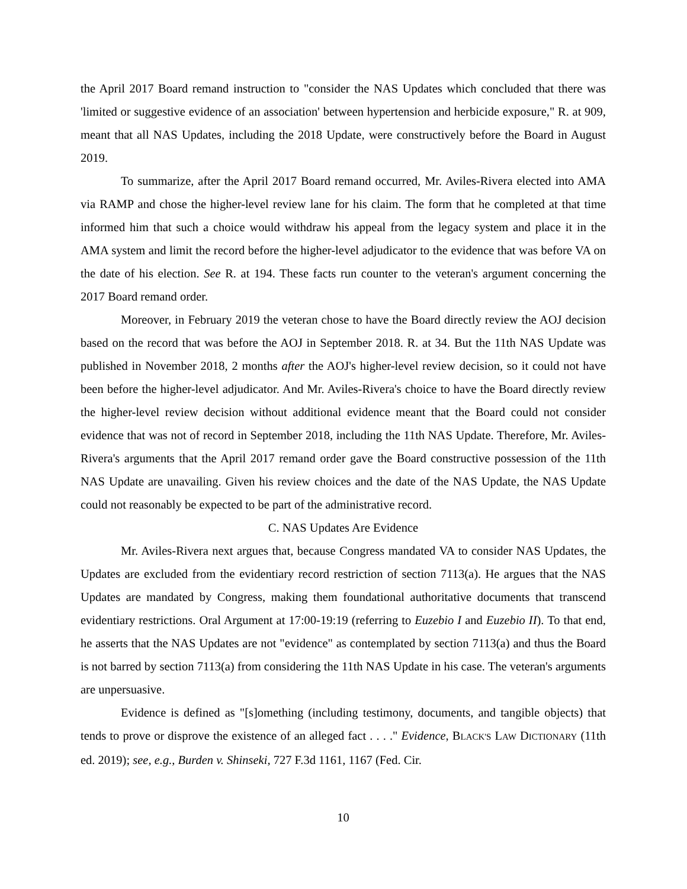the April 2017 Board remand instruction to "consider the NAS Updates which concluded that there was 'limited or suggestive evidence of an association' between hypertension and herbicide exposure," R. at 909, meant that all NAS Updates, including the 2018 Update, were constructively before the Board in August 2019.
To summarize, after the April 2017 Board remand occurred, Mr. Aviles-Rivera elected into AMA via RAMP and chose the higher-level review lane for his claim. The form that he completed at that time informed him that such a choice would withdraw his appeal from the legacy system and place it in the AMA system and limit the record before the higher-level adjudicator to the evidence that was before VA on the date of his election. See R. at 194. These facts run counter to the veteran's argument concerning the 2017 Board remand order.
Moreover, in February 2019 the veteran chose to have the Board directly review the AOJ decision based on the record that was before the AOJ in September 2018. R. at 34. But the 11th NAS Update was published in November 2018, 2 months after the AOJ's higher-level review decision, so it could not have been before the higher-level adjudicator. And Mr. Aviles-Rivera's choice to have the Board directly review the higher-level review decision without additional evidence meant that the Board could not consider evidence that was not of record in September 2018, including the 11th NAS Update. Therefore, Mr. Aviles-Rivera's arguments that the April 2017 remand order gave the Board constructive possession of the 11th NAS Update are unavailing. Given his review choices and the date of the NAS Update, the NAS Update could not reasonably be expected to be part of the administrative record.
C. NAS Updates Are Evidence
Mr. Aviles-Rivera next argues that, because Congress mandated VA to consider NAS Updates, the Updates are excluded from the evidentiary record restriction of section 7113(a). He argues that the NAS Updates are mandated by Congress, making them foundational authoritative documents that transcend evidentiary restrictions. Oral Argument at 17:00-19:19 (referring to Euzebio I and Euzebio II). To that end, he asserts that the NAS Updates are not "evidence" as contemplated by section 7113(a) and thus the Board is not barred by section 7113(a) from considering the 11th NAS Update in his case. The veteran's arguments are unpersuasive.
Evidence is defined as "[s]omething (including testimony, documents, and tangible objects) that tends to prove or disprove the existence of an alleged fact . . . ." Evidence, BLACK'S LAW DICTIONARY (11th ed. 2019); see, e.g., Burden v. Shinseki, 727 F.3d 1161, 1167 (Fed. Cir.
10